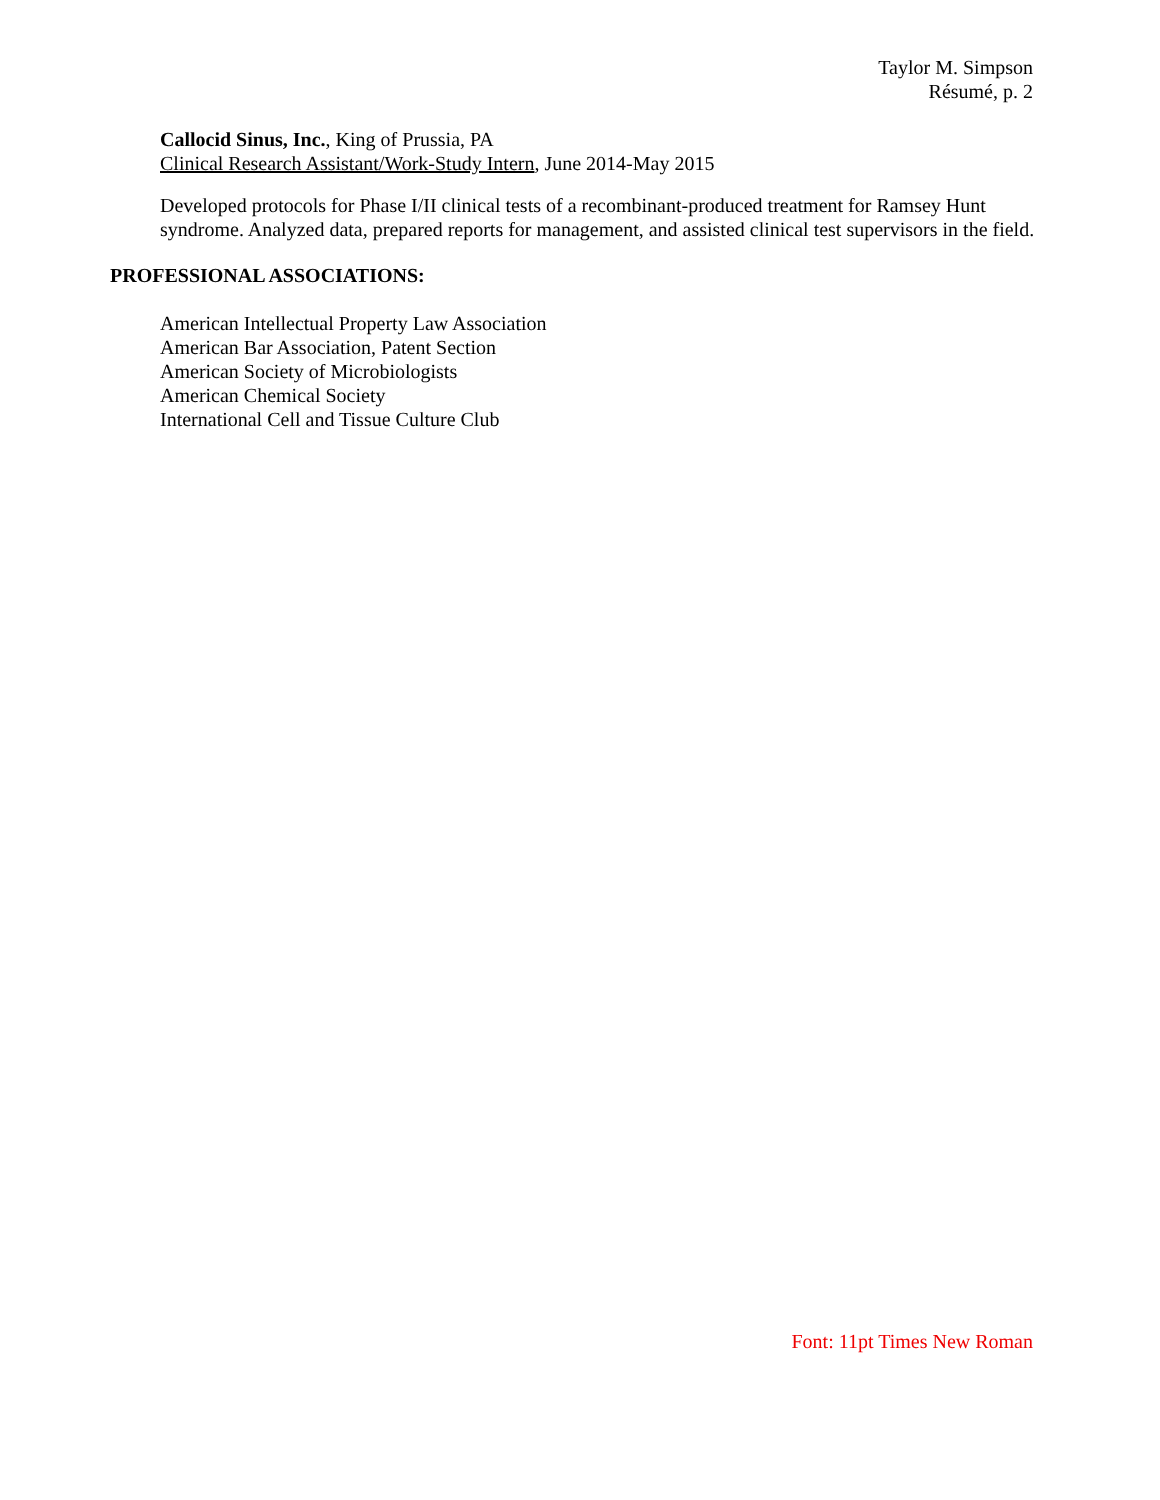Taylor M. Simpson
Résumé, p. 2
Callocid Sinus, Inc., King of Prussia, PA
Clinical Research Assistant/Work-Study Intern, June 2014-May 2015
Developed protocols for Phase I/II clinical tests of a recombinant-produced treatment for Ramsey Hunt syndrome. Analyzed data, prepared reports for management, and assisted clinical test supervisors in the field.
PROFESSIONAL ASSOCIATIONS:
American Intellectual Property Law Association
American Bar Association, Patent Section
American Society of Microbiologists
American Chemical Society
International Cell and Tissue Culture Club
Font: 11pt Times New Roman